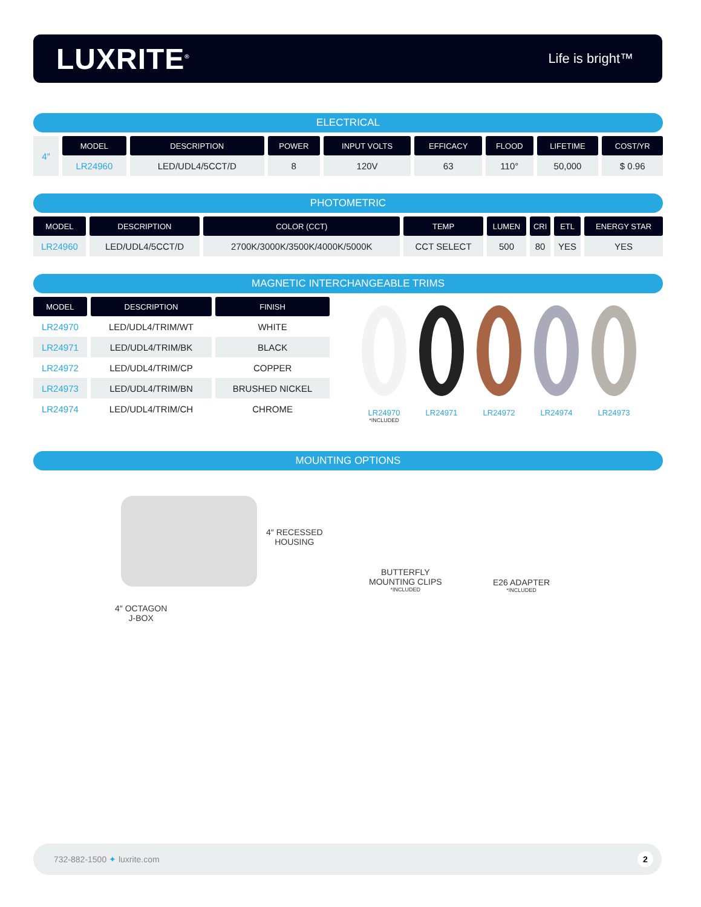LUXRITE<sup>®</sup>
Life is bright™
ELECTRICAL
| 4″ | MODEL | DESCRIPTION | POWER | INPUT VOLTS | EFFICACY | FLOOD | LIFETIME | COST/YR |
| | LR24960 | LED/UDL4/5CCT/D | 8 | 120V | 63 | 110° | 50,000 | $ 0.96 |
PHOTOMETRIC
| MODEL | DESCRIPTION | COLOR (CCT) | TEMP | LUMEN | CRI | ETL | ENERGY STAR |
| --- | --- | --- | --- | --- | --- | --- | --- |
| LR24960 | LED/UDL4/5CCT/D | 2700K/3000K/3500K/4000K/5000K | CCT SELECT | 500 | 80 | YES | YES |
MAGNETIC INTERCHANGEABLE TRIMS
| MODEL | DESCRIPTION | FINISH |
| --- | --- | --- |
| LR24970 | LED/UDL4/TRIM/WT | WHITE |
| LR24971 | LED/UDL4/TRIM/BK | BLACK |
| LR24972 | LED/UDL4/TRIM/CP | COPPER |
| LR24973 | LED/UDL4/TRIM/BN | BRUSHED NICKEL |
| LR24974 | LED/UDL4/TRIM/CH | CHROME |
LR24970
*INCLUDED
LR24971 LR24972 LR24974 LR24973
MOUNTING OPTIONS
4″ RECESSED
HOUSING
4″ OCTAGON
J-BOX
BUTTERFLY
MOUNTING CLIPS
*INCLUDED
E26 ADAPTER
*INCLUDED
732-882-1500 ✦ luxrite.com 2